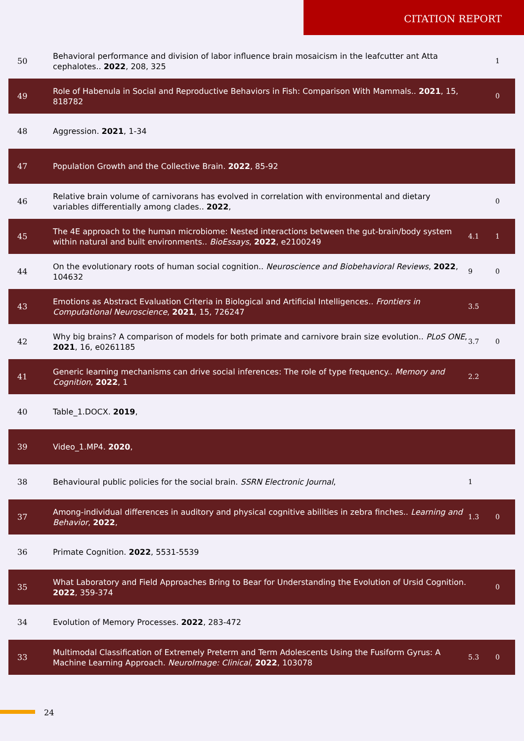CITATION REPORT
| 50 | Behavioral performance and division of labor influence brain mosaicism in the leafcutter ant Atta cephalotes.. 2022 , 208, 325 | | 1 |
| 49 | Role of Habenula in Social and Reproductive Behaviors in Fish: Comparison With Mammals.. 2021 , 15, 818782 | | 0 |
| 48 | Aggression. 2021 , 1-34 | | |
| 47 | Population Growth and the Collective Brain. 2022 , 85-92 | | |
| 46 | Relative brain volume of carnivorans has evolved in correlation with environmental and dietary variables differentially among clades.. 2022 , | | 0 |
| 45 | The 4E approach to the human microbiome: Nested interactions between the gut-brain/body system within natural and built environments.. BioEssays , 2022 , e2100249 | 4.1 | 1 |
| 44 | On the evolutionary roots of human social cognition.. Neuroscience and Biobehavioral Reviews , 2022 , 104632 | 9 | 0 |
| 43 | Emotions as Abstract Evaluation Criteria in Biological and Artificial Intelligences.. Frontiers in Computational Neuroscience , 2021 , 15, 726247 | 3.5 | |
| 42 | Why big brains? A comparison of models for both primate and carnivore brain size evolution.. PLoS ONE , 2021 , 16, e0261185 | 3.7 | 0 |
| 41 | Generic learning mechanisms can drive social inferences: The role of type frequency.. Memory and Cognition , 2022 , 1 | 2.2 | |
| 40 | Table_1.DOCX. 2019 , | | |
| 39 | Video_1.MP4. 2020 , | | |
| 38 | Behavioural public policies for the social brain. SSRN Electronic Journal , | 1 | |
| 37 | Among-individual differences in auditory and physical cognitive abilities in zebra finches.. Learning and Behavior , 2022 , | 1.3 | 0 |
| 36 | Primate Cognition. 2022 , 5531-5539 | | |
| 35 | What Laboratory and Field Approaches Bring to Bear for Understanding the Evolution of Ursid Cognition. 2022 , 359-374 | | 0 |
| 34 | Evolution of Memory Processes. 2022 , 283-472 | | |
| 33 | Multimodal Classification of Extremely Preterm and Term Adolescents Using the Fusiform Gyrus: A Machine Learning Approach. NeuroImage: Clinical , 2022 , 103078 | 5.3 | 0 |
24